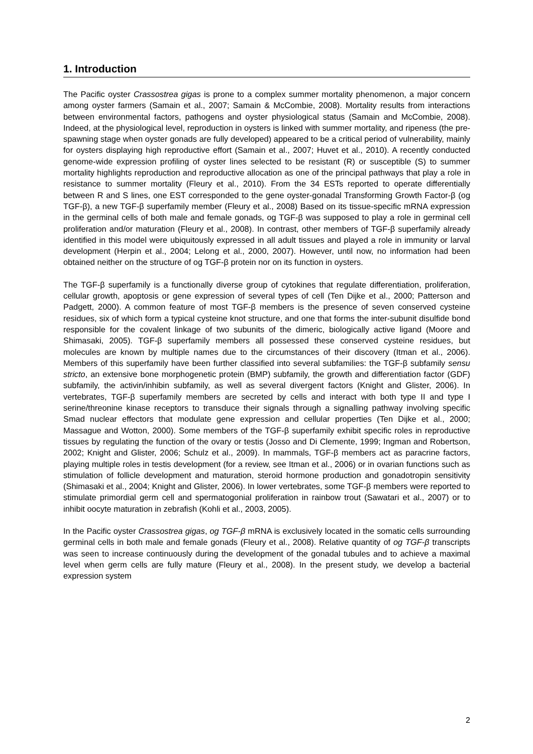1. Introduction
The Pacific oyster Crassostrea gigas is prone to a complex summer mortality phenomenon, a major concern among oyster farmers (Samain et al., 2007; Samain & McCombie, 2008). Mortality results from interactions between environmental factors, pathogens and oyster physiological status (Samain and McCombie, 2008). Indeed, at the physiological level, reproduction in oysters is linked with summer mortality, and ripeness (the pre-spawning stage when oyster gonads are fully developed) appeared to be a critical period of vulnerability, mainly for oysters displaying high reproductive effort (Samain et al., 2007; Huvet et al., 2010). A recently conducted genome-wide expression profiling of oyster lines selected to be resistant (R) or susceptible (S) to summer mortality highlights reproduction and reproductive allocation as one of the principal pathways that play a role in resistance to summer mortality (Fleury et al., 2010). From the 34 ESTs reported to operate differentially between R and S lines, one EST corresponded to the gene oyster-gonadal Transforming Growth Factor-β (og TGF-β), a new TGF-β superfamily member (Fleury et al., 2008) Based on its tissue-specific mRNA expression in the germinal cells of both male and female gonads, og TGF-β was supposed to play a role in germinal cell proliferation and/or maturation (Fleury et al., 2008). In contrast, other members of TGF-β superfamily already identified in this model were ubiquitously expressed in all adult tissues and played a role in immunity or larval development (Herpin et al., 2004; Lelong et al., 2000, 2007). However, until now, no information had been obtained neither on the structure of og TGF-β protein nor on its function in oysters.
The TGF-β superfamily is a functionally diverse group of cytokines that regulate differentiation, proliferation, cellular growth, apoptosis or gene expression of several types of cell (Ten Dijke et al., 2000; Patterson and Padgett, 2000). A common feature of most TGF-β members is the presence of seven conserved cysteine residues, six of which form a typical cysteine knot structure, and one that forms the inter-subunit disulfide bond responsible for the covalent linkage of two subunits of the dimeric, biologically active ligand (Moore and Shimasaki, 2005). TGF-β superfamily members all possessed these conserved cysteine residues, but molecules are known by multiple names due to the circumstances of their discovery (Itman et al., 2006). Members of this superfamily have been further classified into several subfamilies: the TGF-β subfamily sensu stricto, an extensive bone morphogenetic protein (BMP) subfamily, the growth and differentiation factor (GDF) subfamily, the activin/inhibin subfamily, as well as several divergent factors (Knight and Glister, 2006). In vertebrates, TGF-β superfamily members are secreted by cells and interact with both type II and type I serine/threonine kinase receptors to transduce their signals through a signalling pathway involving specific Smad nuclear effectors that modulate gene expression and cellular properties (Ten Dijke et al., 2000; Massague and Wotton, 2000). Some members of the TGF-β superfamily exhibit specific roles in reproductive tissues by regulating the function of the ovary or testis (Josso and Di Clemente, 1999; Ingman and Robertson, 2002; Knight and Glister, 2006; Schulz et al., 2009). In mammals, TGF-β members act as paracrine factors, playing multiple roles in testis development (for a review, see Itman et al., 2006) or in ovarian functions such as stimulation of follicle development and maturation, steroid hormone production and gonadotropin sensitivity (Shimasaki et al., 2004; Knight and Glister, 2006). In lower vertebrates, some TGF-β members were reported to stimulate primordial germ cell and spermatogonial proliferation in rainbow trout (Sawatari et al., 2007) or to inhibit oocyte maturation in zebrafish (Kohli et al., 2003, 2005).
In the Pacific oyster Crassostrea gigas, og TGF-β mRNA is exclusively located in the somatic cells surrounding germinal cells in both male and female gonads (Fleury et al., 2008). Relative quantity of og TGF-β transcripts was seen to increase continuously during the development of the gonadal tubules and to achieve a maximal level when germ cells are fully mature (Fleury et al., 2008). In the present study, we develop a bacterial expression system
2